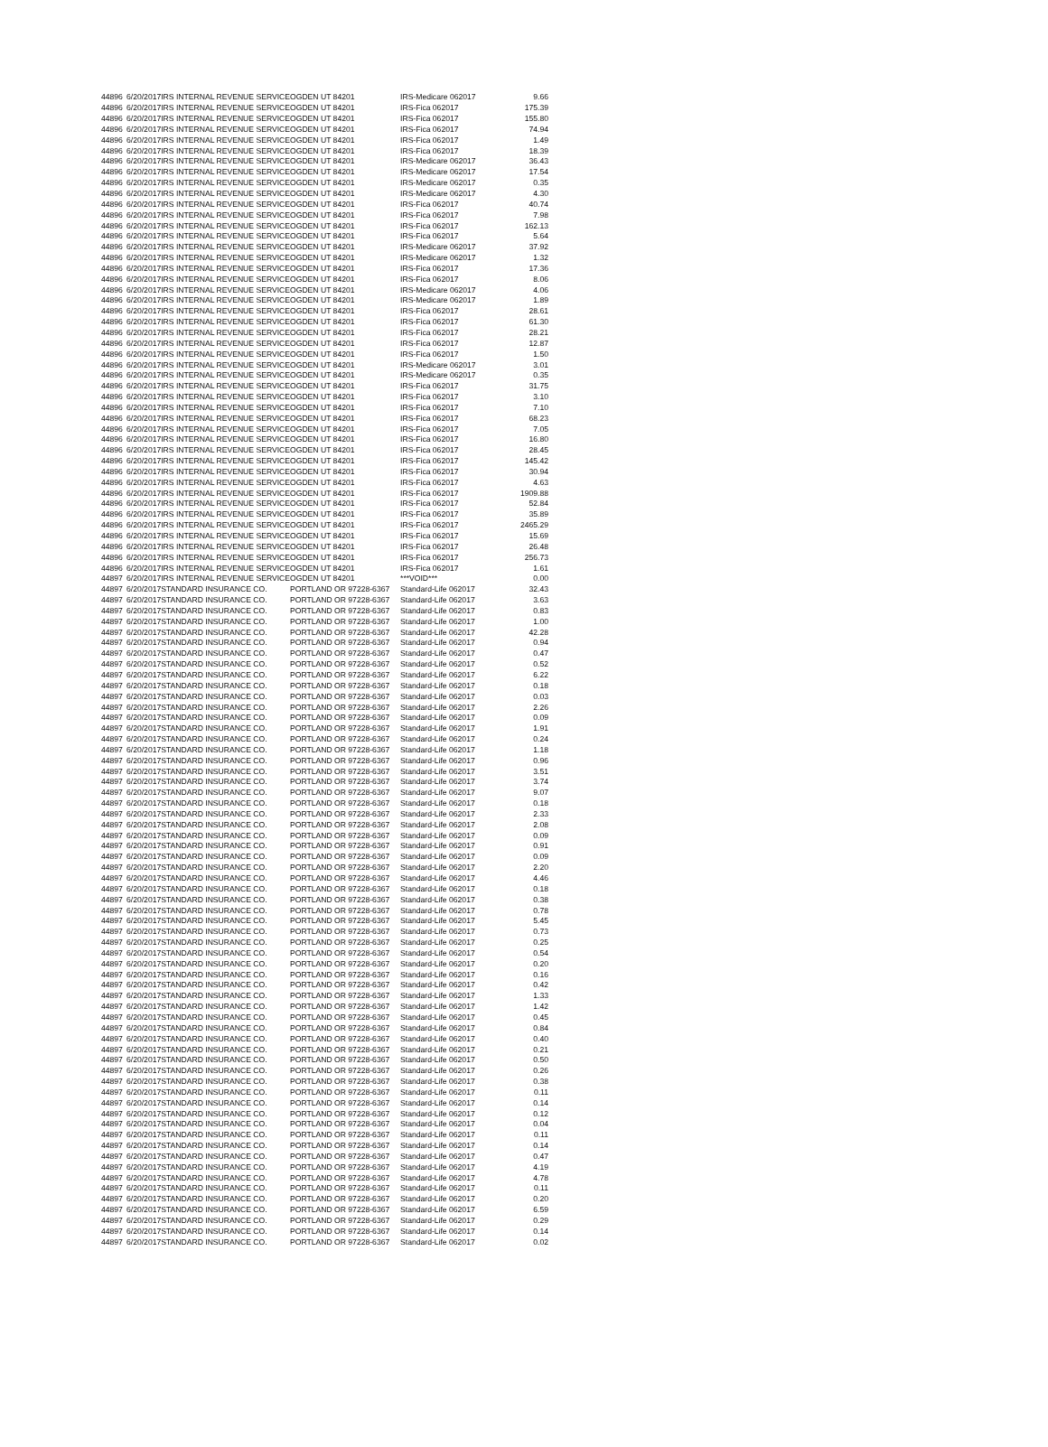| 44896 | 6/20/2017 | IRS INTERNAL REVENUE SERVICE | OGDEN UT 84201 | IRS-Medicare 062017 | 9.66 |
| 44896 | 6/20/2017 | IRS INTERNAL REVENUE SERVICE | OGDEN UT 84201 | IRS-Fica 062017 | 175.39 |
| 44896 | 6/20/2017 | IRS INTERNAL REVENUE SERVICE | OGDEN UT 84201 | IRS-Fica 062017 | 155.80 |
| 44896 | 6/20/2017 | IRS INTERNAL REVENUE SERVICE | OGDEN UT 84201 | IRS-Fica 062017 | 74.94 |
| 44896 | 6/20/2017 | IRS INTERNAL REVENUE SERVICE | OGDEN UT 84201 | IRS-Fica 062017 | 1.49 |
| 44896 | 6/20/2017 | IRS INTERNAL REVENUE SERVICE | OGDEN UT 84201 | IRS-Fica 062017 | 18.39 |
| 44896 | 6/20/2017 | IRS INTERNAL REVENUE SERVICE | OGDEN UT 84201 | IRS-Medicare 062017 | 36.43 |
| 44896 | 6/20/2017 | IRS INTERNAL REVENUE SERVICE | OGDEN UT 84201 | IRS-Medicare 062017 | 17.54 |
| 44896 | 6/20/2017 | IRS INTERNAL REVENUE SERVICE | OGDEN UT 84201 | IRS-Medicare 062017 | 0.35 |
| 44896 | 6/20/2017 | IRS INTERNAL REVENUE SERVICE | OGDEN UT 84201 | IRS-Medicare 062017 | 4.30 |
| 44896 | 6/20/2017 | IRS INTERNAL REVENUE SERVICE | OGDEN UT 84201 | IRS-Fica 062017 | 40.74 |
| 44896 | 6/20/2017 | IRS INTERNAL REVENUE SERVICE | OGDEN UT 84201 | IRS-Fica 062017 | 7.98 |
| 44896 | 6/20/2017 | IRS INTERNAL REVENUE SERVICE | OGDEN UT 84201 | IRS-Fica 062017 | 162.13 |
| 44896 | 6/20/2017 | IRS INTERNAL REVENUE SERVICE | OGDEN UT 84201 | IRS-Fica 062017 | 5.64 |
| 44896 | 6/20/2017 | IRS INTERNAL REVENUE SERVICE | OGDEN UT 84201 | IRS-Medicare 062017 | 37.92 |
| 44896 | 6/20/2017 | IRS INTERNAL REVENUE SERVICE | OGDEN UT 84201 | IRS-Medicare 062017 | 1.32 |
| 44896 | 6/20/2017 | IRS INTERNAL REVENUE SERVICE | OGDEN UT 84201 | IRS-Fica 062017 | 17.36 |
| 44896 | 6/20/2017 | IRS INTERNAL REVENUE SERVICE | OGDEN UT 84201 | IRS-Fica 062017 | 8.06 |
| 44896 | 6/20/2017 | IRS INTERNAL REVENUE SERVICE | OGDEN UT 84201 | IRS-Medicare 062017 | 4.06 |
| 44896 | 6/20/2017 | IRS INTERNAL REVENUE SERVICE | OGDEN UT 84201 | IRS-Medicare 062017 | 1.89 |
| 44896 | 6/20/2017 | IRS INTERNAL REVENUE SERVICE | OGDEN UT 84201 | IRS-Fica 062017 | 28.61 |
| 44896 | 6/20/2017 | IRS INTERNAL REVENUE SERVICE | OGDEN UT 84201 | IRS-Fica 062017 | 61.30 |
| 44896 | 6/20/2017 | IRS INTERNAL REVENUE SERVICE | OGDEN UT 84201 | IRS-Fica 062017 | 28.21 |
| 44896 | 6/20/2017 | IRS INTERNAL REVENUE SERVICE | OGDEN UT 84201 | IRS-Fica 062017 | 12.87 |
| 44896 | 6/20/2017 | IRS INTERNAL REVENUE SERVICE | OGDEN UT 84201 | IRS-Fica 062017 | 1.50 |
| 44896 | 6/20/2017 | IRS INTERNAL REVENUE SERVICE | OGDEN UT 84201 | IRS-Medicare 062017 | 3.01 |
| 44896 | 6/20/2017 | IRS INTERNAL REVENUE SERVICE | OGDEN UT 84201 | IRS-Medicare 062017 | 0.35 |
| 44896 | 6/20/2017 | IRS INTERNAL REVENUE SERVICE | OGDEN UT 84201 | IRS-Fica 062017 | 31.75 |
| 44896 | 6/20/2017 | IRS INTERNAL REVENUE SERVICE | OGDEN UT 84201 | IRS-Fica 062017 | 3.10 |
| 44896 | 6/20/2017 | IRS INTERNAL REVENUE SERVICE | OGDEN UT 84201 | IRS-Fica 062017 | 7.10 |
| 44896 | 6/20/2017 | IRS INTERNAL REVENUE SERVICE | OGDEN UT 84201 | IRS-Fica 062017 | 68.23 |
| 44896 | 6/20/2017 | IRS INTERNAL REVENUE SERVICE | OGDEN UT 84201 | IRS-Fica 062017 | 7.05 |
| 44896 | 6/20/2017 | IRS INTERNAL REVENUE SERVICE | OGDEN UT 84201 | IRS-Fica 062017 | 16.80 |
| 44896 | 6/20/2017 | IRS INTERNAL REVENUE SERVICE | OGDEN UT 84201 | IRS-Fica 062017 | 28.45 |
| 44896 | 6/20/2017 | IRS INTERNAL REVENUE SERVICE | OGDEN UT 84201 | IRS-Fica 062017 | 145.42 |
| 44896 | 6/20/2017 | IRS INTERNAL REVENUE SERVICE | OGDEN UT 84201 | IRS-Fica 062017 | 30.94 |
| 44896 | 6/20/2017 | IRS INTERNAL REVENUE SERVICE | OGDEN UT 84201 | IRS-Fica 062017 | 4.63 |
| 44896 | 6/20/2017 | IRS INTERNAL REVENUE SERVICE | OGDEN UT 84201 | IRS-Fica 062017 | 1909.88 |
| 44896 | 6/20/2017 | IRS INTERNAL REVENUE SERVICE | OGDEN UT 84201 | IRS-Fica 062017 | 52.84 |
| 44896 | 6/20/2017 | IRS INTERNAL REVENUE SERVICE | OGDEN UT 84201 | IRS-Fica 062017 | 35.89 |
| 44896 | 6/20/2017 | IRS INTERNAL REVENUE SERVICE | OGDEN UT 84201 | IRS-Fica 062017 | 2465.29 |
| 44896 | 6/20/2017 | IRS INTERNAL REVENUE SERVICE | OGDEN UT 84201 | IRS-Fica 062017 | 15.69 |
| 44896 | 6/20/2017 | IRS INTERNAL REVENUE SERVICE | OGDEN UT 84201 | IRS-Fica 062017 | 26.48 |
| 44896 | 6/20/2017 | IRS INTERNAL REVENUE SERVICE | OGDEN UT 84201 | IRS-Fica 062017 | 256.73 |
| 44896 | 6/20/2017 | IRS INTERNAL REVENUE SERVICE | OGDEN UT 84201 | IRS-Fica 062017 | 1.61 |
| 44897 | 6/20/2017 | IRS INTERNAL REVENUE SERVICE | OGDEN UT 84201 | ***VOID*** | 0.00 |
| 44897 | 6/20/2017 | STANDARD INSURANCE CO. | PORTLAND OR 97228-6367 | Standard-Life 062017 | 32.43 |
| 44897 | 6/20/2017 | STANDARD INSURANCE CO. | PORTLAND OR 97228-6367 | Standard-Life 062017 | 3.63 |
| 44897 | 6/20/2017 | STANDARD INSURANCE CO. | PORTLAND OR 97228-6367 | Standard-Life 062017 | 0.83 |
| 44897 | 6/20/2017 | STANDARD INSURANCE CO. | PORTLAND OR 97228-6367 | Standard-Life 062017 | 1.00 |
| 44897 | 6/20/2017 | STANDARD INSURANCE CO. | PORTLAND OR 97228-6367 | Standard-Life 062017 | 42.28 |
| 44897 | 6/20/2017 | STANDARD INSURANCE CO. | PORTLAND OR 97228-6367 | Standard-Life 062017 | 0.94 |
| 44897 | 6/20/2017 | STANDARD INSURANCE CO. | PORTLAND OR 97228-6367 | Standard-Life 062017 | 0.47 |
| 44897 | 6/20/2017 | STANDARD INSURANCE CO. | PORTLAND OR 97228-6367 | Standard-Life 062017 | 0.52 |
| 44897 | 6/20/2017 | STANDARD INSURANCE CO. | PORTLAND OR 97228-6367 | Standard-Life 062017 | 6.22 |
| 44897 | 6/20/2017 | STANDARD INSURANCE CO. | PORTLAND OR 97228-6367 | Standard-Life 062017 | 0.18 |
| 44897 | 6/20/2017 | STANDARD INSURANCE CO. | PORTLAND OR 97228-6367 | Standard-Life 062017 | 0.03 |
| 44897 | 6/20/2017 | STANDARD INSURANCE CO. | PORTLAND OR 97228-6367 | Standard-Life 062017 | 2.26 |
| 44897 | 6/20/2017 | STANDARD INSURANCE CO. | PORTLAND OR 97228-6367 | Standard-Life 062017 | 0.09 |
| 44897 | 6/20/2017 | STANDARD INSURANCE CO. | PORTLAND OR 97228-6367 | Standard-Life 062017 | 1.91 |
| 44897 | 6/20/2017 | STANDARD INSURANCE CO. | PORTLAND OR 97228-6367 | Standard-Life 062017 | 0.24 |
| 44897 | 6/20/2017 | STANDARD INSURANCE CO. | PORTLAND OR 97228-6367 | Standard-Life 062017 | 1.18 |
| 44897 | 6/20/2017 | STANDARD INSURANCE CO. | PORTLAND OR 97228-6367 | Standard-Life 062017 | 0.96 |
| 44897 | 6/20/2017 | STANDARD INSURANCE CO. | PORTLAND OR 97228-6367 | Standard-Life 062017 | 3.51 |
| 44897 | 6/20/2017 | STANDARD INSURANCE CO. | PORTLAND OR 97228-6367 | Standard-Life 062017 | 3.74 |
| 44897 | 6/20/2017 | STANDARD INSURANCE CO. | PORTLAND OR 97228-6367 | Standard-Life 062017 | 9.07 |
| 44897 | 6/20/2017 | STANDARD INSURANCE CO. | PORTLAND OR 97228-6367 | Standard-Life 062017 | 0.18 |
| 44897 | 6/20/2017 | STANDARD INSURANCE CO. | PORTLAND OR 97228-6367 | Standard-Life 062017 | 2.33 |
| 44897 | 6/20/2017 | STANDARD INSURANCE CO. | PORTLAND OR 97228-6367 | Standard-Life 062017 | 2.08 |
| 44897 | 6/20/2017 | STANDARD INSURANCE CO. | PORTLAND OR 97228-6367 | Standard-Life 062017 | 0.09 |
| 44897 | 6/20/2017 | STANDARD INSURANCE CO. | PORTLAND OR 97228-6367 | Standard-Life 062017 | 0.91 |
| 44897 | 6/20/2017 | STANDARD INSURANCE CO. | PORTLAND OR 97228-6367 | Standard-Life 062017 | 0.09 |
| 44897 | 6/20/2017 | STANDARD INSURANCE CO. | PORTLAND OR 97228-6367 | Standard-Life 062017 | 2.20 |
| 44897 | 6/20/2017 | STANDARD INSURANCE CO. | PORTLAND OR 97228-6367 | Standard-Life 062017 | 4.46 |
| 44897 | 6/20/2017 | STANDARD INSURANCE CO. | PORTLAND OR 97228-6367 | Standard-Life 062017 | 0.18 |
| 44897 | 6/20/2017 | STANDARD INSURANCE CO. | PORTLAND OR 97228-6367 | Standard-Life 062017 | 0.38 |
| 44897 | 6/20/2017 | STANDARD INSURANCE CO. | PORTLAND OR 97228-6367 | Standard-Life 062017 | 0.78 |
| 44897 | 6/20/2017 | STANDARD INSURANCE CO. | PORTLAND OR 97228-6367 | Standard-Life 062017 | 5.45 |
| 44897 | 6/20/2017 | STANDARD INSURANCE CO. | PORTLAND OR 97228-6367 | Standard-Life 062017 | 0.73 |
| 44897 | 6/20/2017 | STANDARD INSURANCE CO. | PORTLAND OR 97228-6367 | Standard-Life 062017 | 0.25 |
| 44897 | 6/20/2017 | STANDARD INSURANCE CO. | PORTLAND OR 97228-6367 | Standard-Life 062017 | 0.54 |
| 44897 | 6/20/2017 | STANDARD INSURANCE CO. | PORTLAND OR 97228-6367 | Standard-Life 062017 | 0.20 |
| 44897 | 6/20/2017 | STANDARD INSURANCE CO. | PORTLAND OR 97228-6367 | Standard-Life 062017 | 0.16 |
| 44897 | 6/20/2017 | STANDARD INSURANCE CO. | PORTLAND OR 97228-6367 | Standard-Life 062017 | 0.42 |
| 44897 | 6/20/2017 | STANDARD INSURANCE CO. | PORTLAND OR 97228-6367 | Standard-Life 062017 | 1.33 |
| 44897 | 6/20/2017 | STANDARD INSURANCE CO. | PORTLAND OR 97228-6367 | Standard-Life 062017 | 1.42 |
| 44897 | 6/20/2017 | STANDARD INSURANCE CO. | PORTLAND OR 97228-6367 | Standard-Life 062017 | 0.45 |
| 44897 | 6/20/2017 | STANDARD INSURANCE CO. | PORTLAND OR 97228-6367 | Standard-Life 062017 | 0.84 |
| 44897 | 6/20/2017 | STANDARD INSURANCE CO. | PORTLAND OR 97228-6367 | Standard-Life 062017 | 0.40 |
| 44897 | 6/20/2017 | STANDARD INSURANCE CO. | PORTLAND OR 97228-6367 | Standard-Life 062017 | 0.21 |
| 44897 | 6/20/2017 | STANDARD INSURANCE CO. | PORTLAND OR 97228-6367 | Standard-Life 062017 | 0.50 |
| 44897 | 6/20/2017 | STANDARD INSURANCE CO. | PORTLAND OR 97228-6367 | Standard-Life 062017 | 0.26 |
| 44897 | 6/20/2017 | STANDARD INSURANCE CO. | PORTLAND OR 97228-6367 | Standard-Life 062017 | 0.38 |
| 44897 | 6/20/2017 | STANDARD INSURANCE CO. | PORTLAND OR 97228-6367 | Standard-Life 062017 | 0.11 |
| 44897 | 6/20/2017 | STANDARD INSURANCE CO. | PORTLAND OR 97228-6367 | Standard-Life 062017 | 0.14 |
| 44897 | 6/20/2017 | STANDARD INSURANCE CO. | PORTLAND OR 97228-6367 | Standard-Life 062017 | 0.12 |
| 44897 | 6/20/2017 | STANDARD INSURANCE CO. | PORTLAND OR 97228-6367 | Standard-Life 062017 | 0.04 |
| 44897 | 6/20/2017 | STANDARD INSURANCE CO. | PORTLAND OR 97228-6367 | Standard-Life 062017 | 0.11 |
| 44897 | 6/20/2017 | STANDARD INSURANCE CO. | PORTLAND OR 97228-6367 | Standard-Life 062017 | 0.14 |
| 44897 | 6/20/2017 | STANDARD INSURANCE CO. | PORTLAND OR 97228-6367 | Standard-Life 062017 | 0.47 |
| 44897 | 6/20/2017 | STANDARD INSURANCE CO. | PORTLAND OR 97228-6367 | Standard-Life 062017 | 4.19 |
| 44897 | 6/20/2017 | STANDARD INSURANCE CO. | PORTLAND OR 97228-6367 | Standard-Life 062017 | 4.78 |
| 44897 | 6/20/2017 | STANDARD INSURANCE CO. | PORTLAND OR 97228-6367 | Standard-Life 062017 | 0.11 |
| 44897 | 6/20/2017 | STANDARD INSURANCE CO. | PORTLAND OR 97228-6367 | Standard-Life 062017 | 0.20 |
| 44897 | 6/20/2017 | STANDARD INSURANCE CO. | PORTLAND OR 97228-6367 | Standard-Life 062017 | 6.59 |
| 44897 | 6/20/2017 | STANDARD INSURANCE CO. | PORTLAND OR 97228-6367 | Standard-Life 062017 | 0.29 |
| 44897 | 6/20/2017 | STANDARD INSURANCE CO. | PORTLAND OR 97228-6367 | Standard-Life 062017 | 0.14 |
| 44897 | 6/20/2017 | STANDARD INSURANCE CO. | PORTLAND OR 97228-6367 | Standard-Life 062017 | 0.02 |